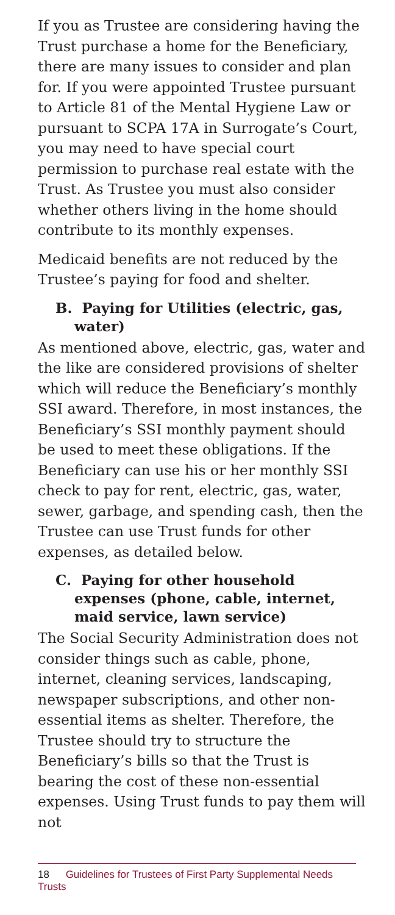If you as Trustee are considering having the Trust purchase a home for the Beneficiary, there are many issues to consider and plan for. If you were appointed Trustee pursuant to Article 81 of the Mental Hygiene Law or pursuant to SCPA 17A in Surrogate’s Court, you may need to have special court permission to purchase real estate with the Trust. As Trustee you must also consider whether others living in the home should contribute to its monthly expenses.
Medicaid benefits are not reduced by the Trustee’s paying for food and shelter.
B. Paying for Utilities (electric, gas, water)
As mentioned above, electric, gas, water and the like are considered provisions of shelter which will reduce the Beneficiary’s monthly SSI award. Therefore, in most instances, the Beneficiary’s SSI monthly payment should be used to meet these obligations. If the Beneficiary can use his or her monthly SSI check to pay for rent, electric, gas, water, sewer, garbage, and spending cash, then the Trustee can use Trust funds for other expenses, as detailed below.
C. Paying for other household expenses (phone, cable, internet, maid service, lawn service)
The Social Security Administration does not consider things such as cable, phone, internet, cleaning services, landscaping, newspaper subscriptions, and other non-essential items as shelter. Therefore, the Trustee should try to structure the Beneficiary’s bills so that the Trust is bearing the cost of these non-essential expenses. Using Trust funds to pay them will not
18 Guidelines for Trustees of First Party Supplemental Needs Trusts